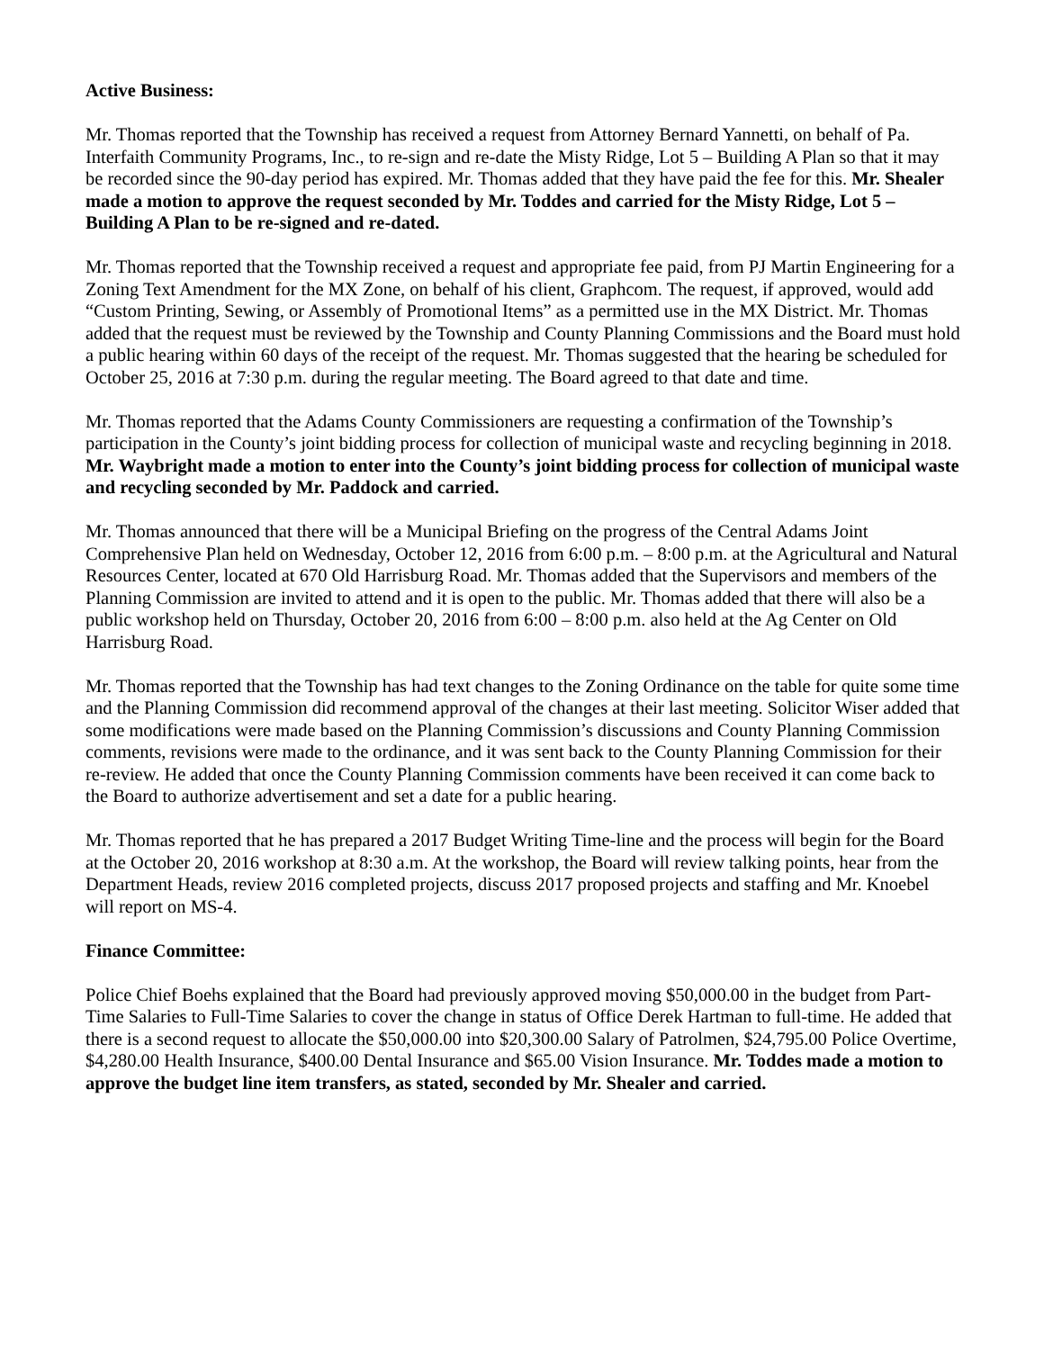Active Business:
Mr. Thomas reported that the Township has received a request from Attorney Bernard Yannetti, on behalf of Pa. Interfaith Community Programs, Inc., to re-sign and re-date the Misty Ridge, Lot 5 – Building A Plan so that it may be recorded since the 90-day period has expired. Mr. Thomas added that they have paid the fee for this. Mr. Shealer made a motion to approve the request seconded by Mr. Toddes and carried for the Misty Ridge, Lot 5 – Building A Plan to be re-signed and re-dated.
Mr. Thomas reported that the Township received a request and appropriate fee paid, from PJ Martin Engineering for a Zoning Text Amendment for the MX Zone, on behalf of his client, Graphcom. The request, if approved, would add “Custom Printing, Sewing, or Assembly of Promotional Items” as a permitted use in the MX District. Mr. Thomas added that the request must be reviewed by the Township and County Planning Commissions and the Board must hold a public hearing within 60 days of the receipt of the request. Mr. Thomas suggested that the hearing be scheduled for October 25, 2016 at 7:30 p.m. during the regular meeting. The Board agreed to that date and time.
Mr. Thomas reported that the Adams County Commissioners are requesting a confirmation of the Township’s participation in the County’s joint bidding process for collection of municipal waste and recycling beginning in 2018. Mr. Waybright made a motion to enter into the County’s joint bidding process for collection of municipal waste and recycling seconded by Mr. Paddock and carried.
Mr. Thomas announced that there will be a Municipal Briefing on the progress of the Central Adams Joint Comprehensive Plan held on Wednesday, October 12, 2016 from 6:00 p.m. – 8:00 p.m. at the Agricultural and Natural Resources Center, located at 670 Old Harrisburg Road. Mr. Thomas added that the Supervisors and members of the Planning Commission are invited to attend and it is open to the public. Mr. Thomas added that there will also be a public workshop held on Thursday, October 20, 2016 from 6:00 – 8:00 p.m. also held at the Ag Center on Old Harrisburg Road.
Mr. Thomas reported that the Township has had text changes to the Zoning Ordinance on the table for quite some time and the Planning Commission did recommend approval of the changes at their last meeting. Solicitor Wiser added that some modifications were made based on the Planning Commission’s discussions and County Planning Commission comments, revisions were made to the ordinance, and it was sent back to the County Planning Commission for their re-review. He added that once the County Planning Commission comments have been received it can come back to the Board to authorize advertisement and set a date for a public hearing.
Mr. Thomas reported that he has prepared a 2017 Budget Writing Time-line and the process will begin for the Board at the October 20, 2016 workshop at 8:30 a.m. At the workshop, the Board will review talking points, hear from the Department Heads, review 2016 completed projects, discuss 2017 proposed projects and staffing and Mr. Knoebel will report on MS-4.
Finance Committee:
Police Chief Boehs explained that the Board had previously approved moving $50,000.00 in the budget from Part-Time Salaries to Full-Time Salaries to cover the change in status of Office Derek Hartman to full-time. He added that there is a second request to allocate the $50,000.00 into $20,300.00 Salary of Patrolmen, $24,795.00 Police Overtime, $4,280.00 Health Insurance, $400.00 Dental Insurance and $65.00 Vision Insurance. Mr. Toddes made a motion to approve the budget line item transfers, as stated, seconded by Mr. Shealer and carried.